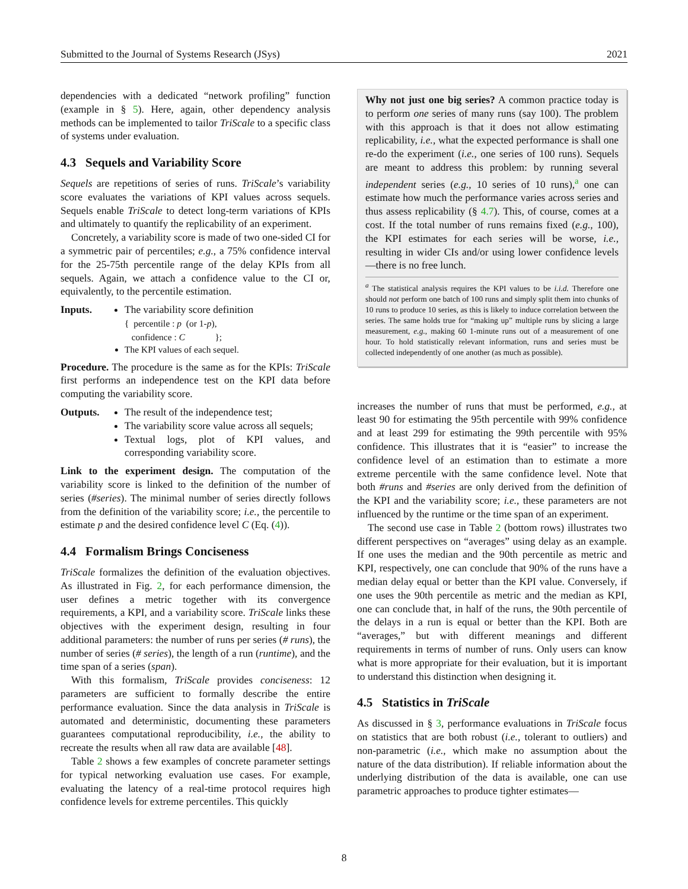Submitted to the Journal of Systems Research (JSys) 2021
dependencies with a dedicated “network profiling” function (example in § 5). Here, again, other dependency analysis methods can be implemented to tailor TriScale to a specific class of systems under evaluation.
4.3 Sequels and Variability Score
Sequels are repetitions of series of runs. TriScale’s variability score evaluates the variations of KPI values across sequels. Sequels enable TriScale to detect long-term variations of KPIs and ultimately to quantify the replicability of an experiment.
Concretely, a variability score is made of two one-sided CI for a symmetric pair of percentiles; e.g., a 75% confidence interval for the 25-75th percentile range of the delay KPIs from all sequels. Again, we attach a confidence value to the CI or, equivalently, to the percentile estimation.
Inputs. The variability score definition
{ percentile : p (or 1-p),
confidence : C };
The KPI values of each sequel.
Procedure. The procedure is the same as for the KPIs: TriScale first performs an independence test on the KPI data before computing the variability score.
Outputs. The result of the independence test;
The variability score value across all sequels;
Textual logs, plot of KPI values, and corresponding variability score.
Link to the experiment design. The computation of the variability score is linked to the definition of the number of series (#series). The minimal number of series directly follows from the definition of the variability score; i.e., the percentile to estimate p and the desired confidence level C (Eq. (4)).
4.4 Formalism Brings Conciseness
TriScale formalizes the definition of the evaluation objectives. As illustrated in Fig. 2, for each performance dimension, the user defines a metric together with its convergence requirements, a KPI, and a variability score. TriScale links these objectives with the experiment design, resulting in four additional parameters: the number of runs per series (# runs), the number of series (# series), the length of a run (runtime), and the time span of a series (span).
With this formalism, TriScale provides conciseness: 12 parameters are sufficient to formally describe the entire performance evaluation. Since the data analysis in TriScale is automated and deterministic, documenting these parameters guarantees computational reproducibility, i.e., the ability to recreate the results when all raw data are available [48].
Table 2 shows a few examples of concrete parameter settings for typical networking evaluation use cases. For example, evaluating the latency of a real-time protocol requires high confidence levels for extreme percentiles. This quickly
Why not just one big series? A common practice today is to perform one series of many runs (say 100). The problem with this approach is that it does not allow estimating replicability, i.e., what the expected performance is shall one re-do the experiment (i.e., one series of 100 runs). Sequels are meant to address this problem: by running several independent series (e.g., 10 series of 10 runs),<sup>a</sup> one can estimate how much the performance varies across series and thus assess replicability (§ 4.7). This, of course, comes at a cost. If the total number of runs remains fixed (e.g., 100), the KPI estimates for each series will be worse, i.e., resulting in wider CIs and/or using lower confidence levels—there is no free lunch.
<sup>a</sup> The statistical analysis requires the KPI values to be i.i.d. Therefore one should not perform one batch of 100 runs and simply split them into chunks of 10 runs to produce 10 series, as this is likely to induce correlation between the series. The same holds true for “making up” multiple runs by slicing a large measurement, e.g., making 60 1-minute runs out of a measurement of one hour. To hold statistically relevant information, runs and series must be collected independently of one another (as much as possible).
increases the number of runs that must be performed, e.g., at least 90 for estimating the 95th percentile with 99% confidence and at least 299 for estimating the 99th percentile with 95% confidence. This illustrates that it is “easier” to increase the confidence level of an estimation than to estimate a more extreme percentile with the same confidence level. Note that both #runs and #series are only derived from the definition of the KPI and the variability score; i.e., these parameters are not influenced by the runtime or the time span of an experiment.
The second use case in Table 2 (bottom rows) illustrates two different perspectives on “averages” using delay as an example. If one uses the median and the 90th percentile as metric and KPI, respectively, one can conclude that 90% of the runs have a median delay equal or better than the KPI value. Conversely, if one uses the 90th percentile as metric and the median as KPI, one can conclude that, in half of the runs, the 90th percentile of the delays in a run is equal or better than the KPI. Both are “averages,” but with different meanings and different requirements in terms of number of runs. Only users can know what is more appropriate for their evaluation, but it is important to understand this distinction when designing it.
4.5 Statistics in TriScale
As discussed in § 3, performance evaluations in TriScale focus on statistics that are both robust (i.e., tolerant to outliers) and non-parametric (i.e., which make no assumption about the nature of the data distribution). If reliable information about the underlying distribution of the data is available, one can use parametric approaches to produce tighter estimates—
8